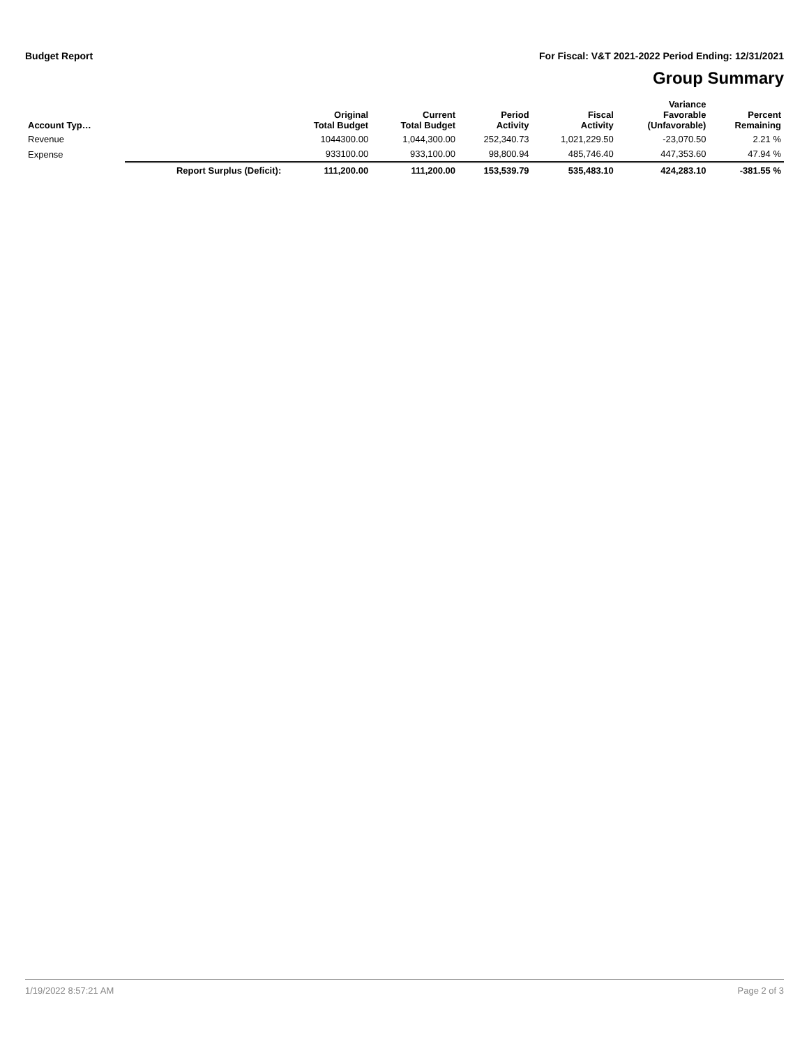Budget Report For Fiscal: V&T 2021-2022 Period Ending: 12/31/2021
Group Summary
| Account Typ… | | Original Total Budget | Current Total Budget | Period Activity | Fiscal Activity | Variance Favorable (Unfavorable) | Percent Remaining |
| --- | --- | --- | --- | --- | --- | --- | --- |
| Revenue | | 1044300.00 | 1,044,300.00 | 252,340.73 | 1,021,229.50 | -23,070.50 | 2.21 % |
| Expense | | 933100.00 | 933,100.00 | 98,800.94 | 485,746.40 | 447,353.60 | 47.94 % |
| | Report Surplus (Deficit): | 111,200.00 | 111,200.00 | 153,539.79 | 535,483.10 | 424,283.10 | -381.55 % |
1/19/2022 8:57:21 AM Page 2 of 3